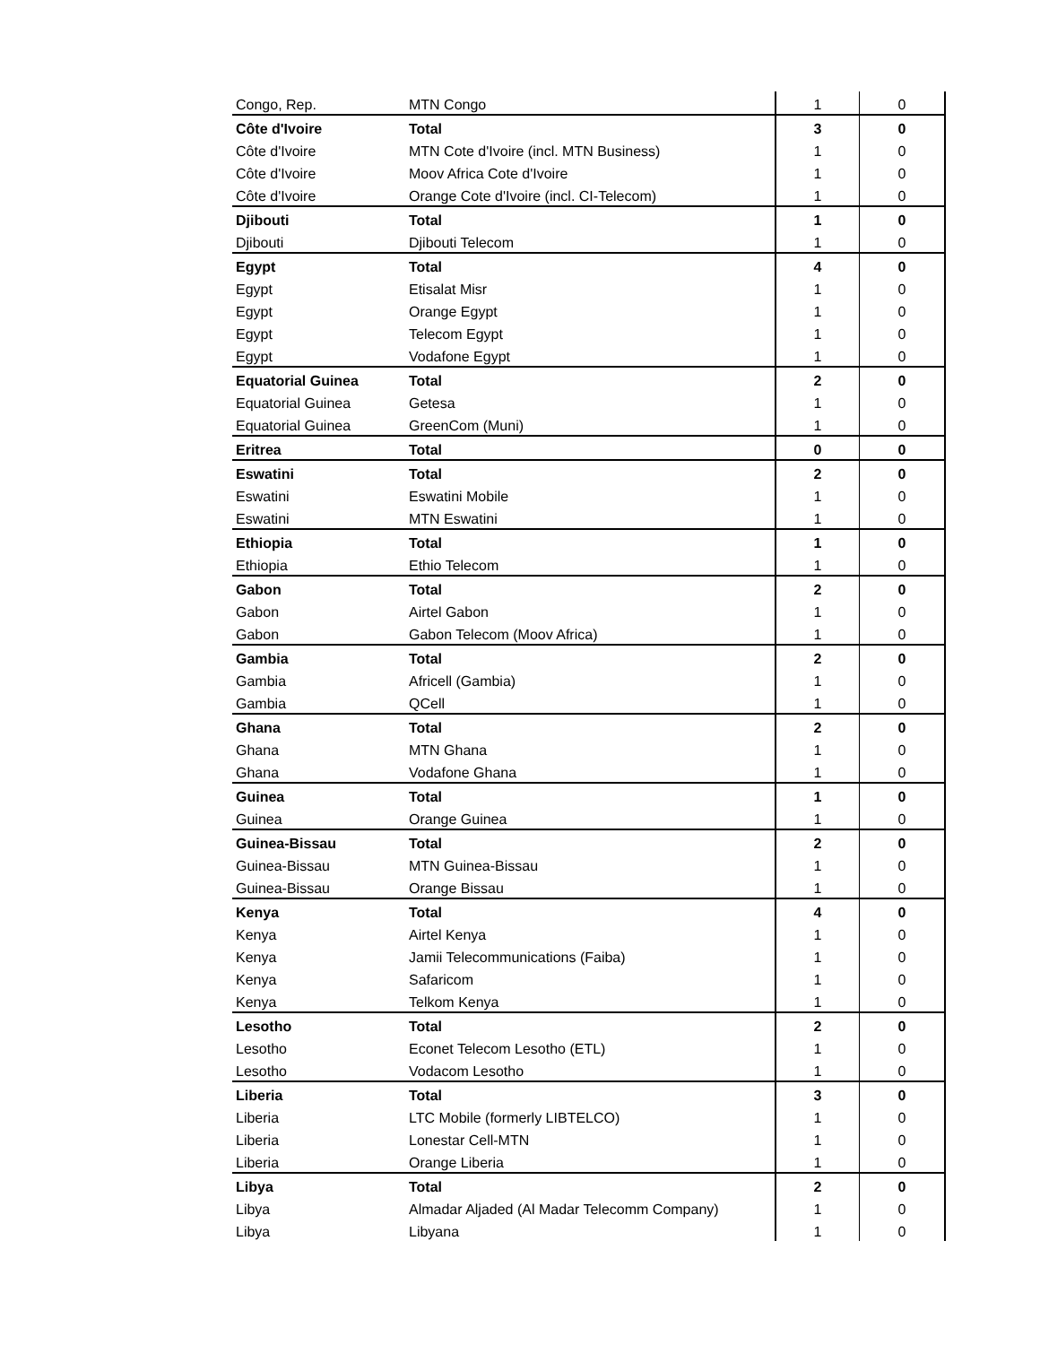| Congo, Rep. | MTN Congo | 1 | 0 |
| Côte d'Ivoire | Total | 3 | 0 |
| Côte d'Ivoire | MTN Cote d'Ivoire (incl. MTN Business) | 1 | 0 |
| Côte d'Ivoire | Moov Africa Cote d'Ivoire | 1 | 0 |
| Côte d'Ivoire | Orange Cote d'Ivoire (incl. CI-Telecom) | 1 | 0 |
| Djibouti | Total | 1 | 0 |
| Djibouti | Djibouti Telecom | 1 | 0 |
| Egypt | Total | 4 | 0 |
| Egypt | Etisalat Misr | 1 | 0 |
| Egypt | Orange Egypt | 1 | 0 |
| Egypt | Telecom Egypt | 1 | 0 |
| Egypt | Vodafone Egypt | 1 | 0 |
| Equatorial Guinea | Total | 2 | 0 |
| Equatorial Guinea | Getesa | 1 | 0 |
| Equatorial Guinea | GreenCom (Muni) | 1 | 0 |
| Eritrea | Total | 0 | 0 |
| Eswatini | Total | 2 | 0 |
| Eswatini | Eswatini Mobile | 1 | 0 |
| Eswatini | MTN Eswatini | 1 | 0 |
| Ethiopia | Total | 1 | 0 |
| Ethiopia | Ethio Telecom | 1 | 0 |
| Gabon | Total | 2 | 0 |
| Gabon | Airtel Gabon | 1 | 0 |
| Gabon | Gabon Telecom (Moov Africa) | 1 | 0 |
| Gambia | Total | 2 | 0 |
| Gambia | Africell (Gambia) | 1 | 0 |
| Gambia | QCell | 1 | 0 |
| Ghana | Total | 2 | 0 |
| Ghana | MTN Ghana | 1 | 0 |
| Ghana | Vodafone Ghana | 1 | 0 |
| Guinea | Total | 1 | 0 |
| Guinea | Orange Guinea | 1 | 0 |
| Guinea-Bissau | Total | 2 | 0 |
| Guinea-Bissau | MTN Guinea-Bissau | 1 | 0 |
| Guinea-Bissau | Orange Bissau | 1 | 0 |
| Kenya | Total | 4 | 0 |
| Kenya | Airtel Kenya | 1 | 0 |
| Kenya | Jamii Telecommunications (Faiba) | 1 | 0 |
| Kenya | Safaricom | 1 | 0 |
| Kenya | Telkom Kenya | 1 | 0 |
| Lesotho | Total | 2 | 0 |
| Lesotho | Econet Telecom Lesotho (ETL) | 1 | 0 |
| Lesotho | Vodacom Lesotho | 1 | 0 |
| Liberia | Total | 3 | 0 |
| Liberia | LTC Mobile (formerly LIBTELCO) | 1 | 0 |
| Liberia | Lonestar Cell-MTN | 1 | 0 |
| Liberia | Orange Liberia | 1 | 0 |
| Libya | Total | 2 | 0 |
| Libya | Almadar Aljaded (Al Madar Telecomm Company) | 1 | 0 |
| Libya | Libyana | 1 | 0 |